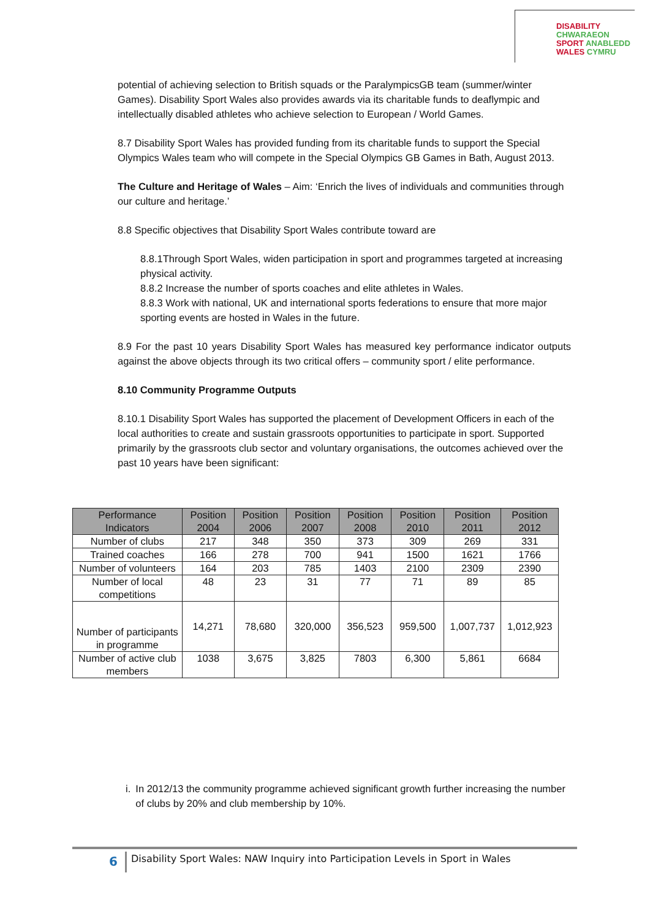DISABILITY CHWARAEON
SPORT ANABLEDD
WALES CYMRU
potential of achieving selection to British squads or the ParalympicsGB team (summer/winter Games). Disability Sport Wales also provides awards via its charitable funds to deaflympic and intellectually disabled athletes who achieve selection to European / World Games.
8.7 Disability Sport Wales has provided funding from its charitable funds to support the Special Olympics Wales team who will compete in the Special Olympics GB Games in Bath, August 2013.
The Culture and Heritage of Wales – Aim: ‘Enrich the lives of individuals and communities through our culture and heritage.’
8.8 Specific objectives that Disability Sport Wales contribute toward are
8.8.1Through Sport Wales, widen participation in sport and programmes targeted at increasing physical activity.
8.8.2 Increase the number of sports coaches and elite athletes in Wales.
8.8.3 Work with national, UK and international sports federations to ensure that more major sporting events are hosted in Wales in the future.
8.9 For the past 10 years Disability Sport Wales has measured key performance indicator outputs against the above objects through its two critical offers – community sport / elite performance.
8.10 Community Programme Outputs
8.10.1 Disability Sport Wales has supported the placement of Development Officers in each of the local authorities to create and sustain grassroots opportunities to participate in sport. Supported primarily by the grassroots club sector and voluntary organisations, the outcomes achieved over the past 10 years have been significant:
| Performance Indicators | Position 2004 | Position 2006 | Position 2007 | Position 2008 | Position 2010 | Position 2011 | Position 2012 |
| --- | --- | --- | --- | --- | --- | --- | --- |
| Number of clubs | 217 | 348 | 350 | 373 | 309 | 269 | 331 |
| Trained coaches | 166 | 278 | 700 | 941 | 1500 | 1621 | 1766 |
| Number of volunteers | 164 | 203 | 785 | 1403 | 2100 | 2309 | 2390 |
| Number of local competitions | 48 | 23 | 31 | 77 | 71 | 89 | 85 |
| Number of participants in programme | 14,271 | 78,680 | 320,000 | 356,523 | 959,500 | 1,007,737 | 1,012,923 |
| Number of active club members | 1038 | 3,675 | 3,825 | 7803 | 6,300 | 5,861 | 6684 |
i. In 2012/13 the community programme achieved significant growth further increasing the number of clubs by 20% and club membership by 10%.
6 Disability Sport Wales: NAW Inquiry into Participation Levels in Sport in Wales